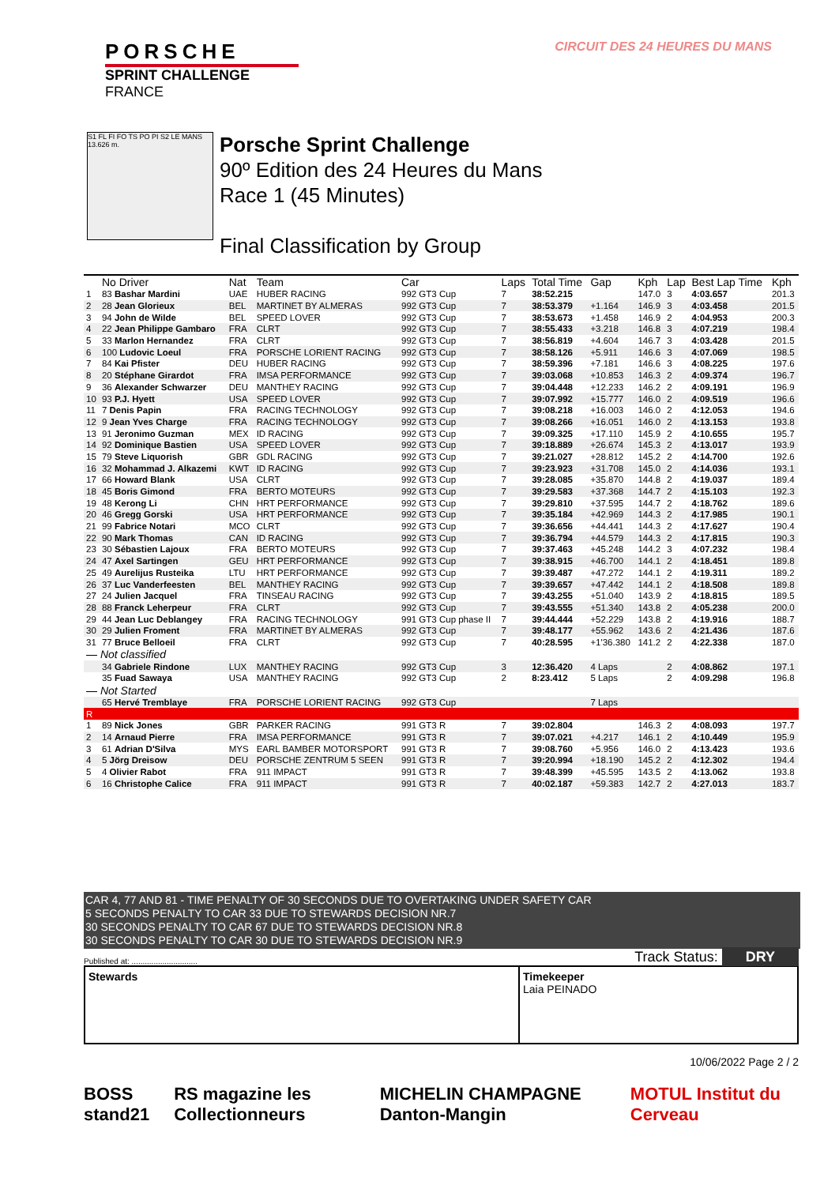PORSCHE
SPRINT CHALLENGE
FRANCE
CIRCUIT DES 24 HEURES DU MANS
S1 FL FI FO TS PO PI S2 LE MANS 13.626 m.
Porsche Sprint Challenge
90º Edition des 24 Heures du Mans
Race 1 (45 Minutes)
Final Classification by Group
| | No Driver | Nat | Team | Car | Laps | Total Time | Gap | Kph | Lap | Best Lap Time | Kph |
| --- | --- | --- | --- | --- | --- | --- | --- | --- | --- | --- | --- |
| 1 | 83 Bashar Mardini | UAE | HUBER RACING | 992 GT3 Cup | 7 | 38:52.215 | | 147.0 | 3 | 4:03.657 | 201.3 |
| 2 | 28 Jean Glorieux | BEL | MARTINET BY ALMERAS | 992 GT3 Cup | 7 | 38:53.379 | +1.164 | 146.9 | 3 | 4:03.458 | 201.5 |
| 3 | 94 John de Wilde | BEL | SPEED LOVER | 992 GT3 Cup | 7 | 38:53.673 | +1.458 | 146.9 | 2 | 4:04.953 | 200.3 |
| 4 | 22 Jean Philippe Gambaro | FRA | CLRT | 992 GT3 Cup | 7 | 38:55.433 | +3.218 | 146.8 | 3 | 4:07.219 | 198.4 |
| 5 | 33 Marlon Hernandez | FRA | CLRT | 992 GT3 Cup | 7 | 38:56.819 | +4.604 | 146.7 | 3 | 4:03.428 | 201.5 |
| 6 | 100 Ludovic Loeul | FRA | PORSCHE LORIENT RACING | 992 GT3 Cup | 7 | 38:58.126 | +5.911 | 146.6 | 3 | 4:07.069 | 198.5 |
| 7 | 84 Kai Pfister | DEU | HUBER RACING | 992 GT3 Cup | 7 | 38:59.396 | +7.181 | 146.6 | 3 | 4:08.225 | 197.6 |
| 8 | 20 Stéphane Girardot | FRA | IMSA PERFORMANCE | 992 GT3 Cup | 7 | 39:03.068 | +10.853 | 146.3 | 2 | 4:09.374 | 196.7 |
| 9 | 36 Alexander Schwarzer | DEU | MANTHEY RACING | 992 GT3 Cup | 7 | 39:04.448 | +12.233 | 146.2 | 2 | 4:09.191 | 196.9 |
| 10 | 93 P.J. Hyett | USA | SPEED LOVER | 992 GT3 Cup | 7 | 39:07.992 | +15.777 | 146.0 | 2 | 4:09.519 | 196.6 |
| 11 | 7 Denis Papin | FRA | RACING TECHNOLOGY | 992 GT3 Cup | 7 | 39:08.218 | +16.003 | 146.0 | 2 | 4:12.053 | 194.6 |
| 12 | 9 Jean Yves Charge | FRA | RACING TECHNOLOGY | 992 GT3 Cup | 7 | 39:08.266 | +16.051 | 146.0 | 2 | 4:13.153 | 193.8 |
| 13 | 91 Jeronimo Guzman | MEX | ID RACING | 992 GT3 Cup | 7 | 39:09.325 | +17.110 | 145.9 | 2 | 4:10.655 | 195.7 |
| 14 | 92 Dominique Bastien | USA | SPEED LOVER | 992 GT3 Cup | 7 | 39:18.889 | +26.674 | 145.3 | 2 | 4:13.017 | 193.9 |
| 15 | 79 Steve Liquorish | GBR | GDL RACING | 992 GT3 Cup | 7 | 39:21.027 | +28.812 | 145.2 | 2 | 4:14.700 | 192.6 |
| 16 | 32 Mohammad J. Alkazemi | KWT | ID RACING | 992 GT3 Cup | 7 | 39:23.923 | +31.708 | 145.0 | 2 | 4:14.036 | 193.1 |
| 17 | 66 Howard Blank | USA | CLRT | 992 GT3 Cup | 7 | 39:28.085 | +35.870 | 144.8 | 2 | 4:19.037 | 189.4 |
| 18 | 45 Boris Gimond | FRA | BERTO MOTEURS | 992 GT3 Cup | 7 | 39:29.583 | +37.368 | 144.7 | 2 | 4:15.103 | 192.3 |
| 19 | 48 Kerong Li | CHN | HRT PERFORMANCE | 992 GT3 Cup | 7 | 39:29.810 | +37.595 | 144.7 | 2 | 4:18.762 | 189.6 |
| 20 | 46 Gregg Gorski | USA | HRT PERFORMANCE | 992 GT3 Cup | 7 | 39:35.184 | +42.969 | 144.3 | 2 | 4:17.985 | 190.1 |
| 21 | 99 Fabrice Notari | MCO | CLRT | 992 GT3 Cup | 7 | 39:36.656 | +44.441 | 144.3 | 2 | 4:17.627 | 190.4 |
| 22 | 90 Mark Thomas | CAN | ID RACING | 992 GT3 Cup | 7 | 39:36.794 | +44.579 | 144.3 | 2 | 4:17.815 | 190.3 |
| 23 | 30 Sébastien Lajoux | FRA | BERTO MOTEURS | 992 GT3 Cup | 7 | 39:37.463 | +45.248 | 144.2 | 3 | 4:07.232 | 198.4 |
| 24 | 47 Axel Sartingen | GEU | HRT PERFORMANCE | 992 GT3 Cup | 7 | 39:38.915 | +46.700 | 144.1 | 2 | 4:18.451 | 189.8 |
| 25 | 49 Aurelijus Rusteika | LTU | HRT PERFORMANCE | 992 GT3 Cup | 7 | 39:39.487 | +47.272 | 144.1 | 2 | 4:19.311 | 189.2 |
| 26 | 37 Luc Vanderfeesten | BEL | MANTHEY RACING | 992 GT3 Cup | 7 | 39:39.657 | +47.442 | 144.1 | 2 | 4:18.508 | 189.8 |
| 27 | 24 Julien Jacquel | FRA | TINSEAU RACING | 992 GT3 Cup | 7 | 39:43.255 | +51.040 | 143.9 | 2 | 4:18.815 | 189.5 |
| 28 | 88 Franck Leherpeur | FRA | CLRT | 992 GT3 Cup | 7 | 39:43.555 | +51.340 | 143.8 | 2 | 4:05.238 | 200.0 |
| 29 | 44 Jean Luc Deblangey | FRA | RACING TECHNOLOGY | 991 GT3 Cup phase II | 7 | 39:44.444 | +52.229 | 143.8 | 2 | 4:19.916 | 188.7 |
| 30 | 29 Julien Froment | FRA | MARTINET BY ALMERAS | 992 GT3 Cup | 7 | 39:48.177 | +55.962 | 143.6 | 2 | 4:21.436 | 187.6 |
| 31 | 77 Bruce Belloeil | FRA | CLRT | 992 GT3 Cup | 7 | 40:28.595 | +1'36.380 | 141.2 | 2 | 4:22.338 | 187.0 |
| — Not classified | | | | | | | | | | | |
| | 34 Gabriele Rindone | LUX | MANTHEY RACING | 992 GT3 Cup | 3 | 12:36.420 | 4 Laps | | 2 | 4:08.862 | 197.1 |
| | 35 Fuad Sawaya | USA | MANTHEY RACING | 992 GT3 Cup | 2 | 8:23.412 | 5 Laps | | 2 | 4:09.298 | 196.8 |
| — Not Started | | | | | | | | | | | |
| | 65 Hervé Tremblaye | FRA | PORSCHE LORIENT RACING | 992 GT3 Cup | | | 7 Laps | | | | |
| R | | | | | | | | | | | |
| 1 | 89 Nick Jones | GBR | PARKER RACING | 991 GT3 R | 7 | 39:02.804 | | 146.3 | 2 | 4:08.093 | 197.7 |
| 2 | 14 Arnaud Pierre | FRA | IMSA PERFORMANCE | 991 GT3 R | 7 | 39:07.021 | +4.217 | 146.1 | 2 | 4:10.449 | 195.9 |
| 3 | 61 Adrian D'Silva | MYS | EARL BAMBER MOTORSPORT | 991 GT3 R | 7 | 39:08.760 | +5.956 | 146.0 | 2 | 4:13.423 | 193.6 |
| 4 | 5 Jörg Dreisow | DEU | PORSCHE ZENTRUM 5 SEEN | 991 GT3 R | 7 | 39:20.994 | +18.190 | 145.2 | 2 | 4:12.302 | 194.4 |
| 5 | 4 Olivier Rabot | FRA | 911 IMPACT | 991 GT3 R | 7 | 39:48.399 | +45.595 | 143.5 | 2 | 4:13.062 | 193.8 |
| 6 | 16 Christophe Calice | FRA | 911 IMPACT | 991 GT3 R | 7 | 40:02.187 | +59.383 | 142.7 | 2 | 4:27.013 | 183.7 |
CAR 4, 77 AND 81 - TIME PENALTY OF 30 SECONDS DUE TO OVERTAKING UNDER SAFETY CAR
5 SECONDS PENALTY TO CAR 33 DUE TO STEWARDS DECISION NR.7
30 SECONDS PENALTY TO CAR 67 DUE TO STEWARDS DECISION NR.8
30 SECONDS PENALTY TO CAR 30 DUE TO STEWARDS DECISION NR.9
Published at: .............................. Track Status: DRY
Stewards Timekeeper
Laia PEINADO
10/06/2022 Page 2 / 2
BOSS stand21 RS magazine les Collectionneurs MICHELIN CHAMPAGNE Danton-Mangin MOTUL Institut du Cerveau